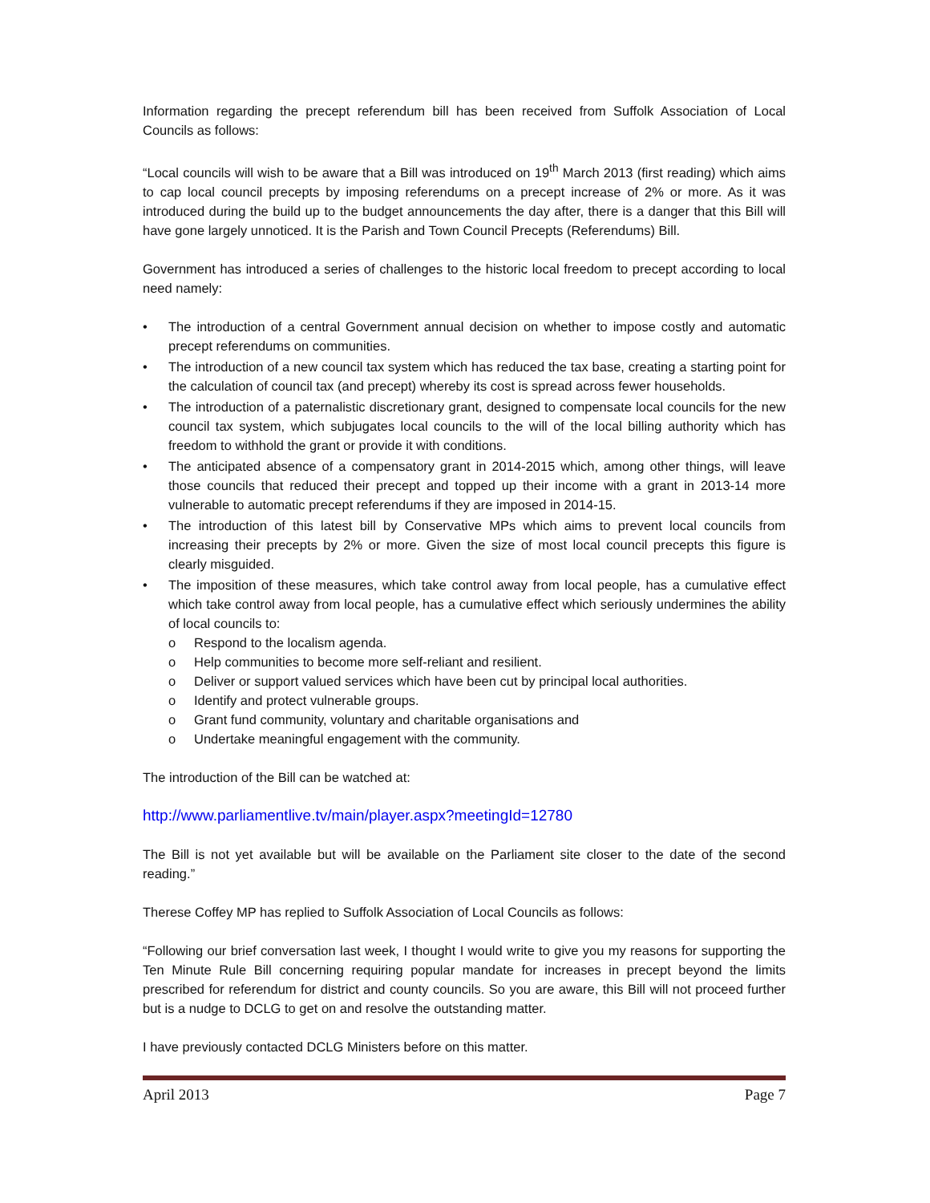Information regarding the precept referendum bill has been received from Suffolk Association of Local Councils as follows:
“Local councils will wish to be aware that a Bill was introduced on 19<sup>th</sup> March 2013 (first reading) which aims to cap local council precepts by imposing referendums on a precept increase of 2% or more. As it was introduced during the build up to the budget announcements the day after, there is a danger that this Bill will have gone largely unnoticed. It is the Parish and Town Council Precepts (Referendums) Bill.
Government has introduced a series of challenges to the historic local freedom to precept according to local need namely:
• The introduction of a central Government annual decision on whether to impose costly and automatic precept referendums on communities.
• The introduction of a new council tax system which has reduced the tax base, creating a starting point for the calculation of council tax (and precept) whereby its cost is spread across fewer households.
• The introduction of a paternalistic discretionary grant, designed to compensate local councils for the new council tax system, which subjugates local councils to the will of the local billing authority which has freedom to withhold the grant or provide it with conditions.
• The anticipated absence of a compensatory grant in 2014-2015 which, among other things, will leave those councils that reduced their precept and topped up their income with a grant in 2013-14 more vulnerable to automatic precept referendums if they are imposed in 2014-15.
• The introduction of this latest bill by Conservative MPs which aims to prevent local councils from increasing their precepts by 2% or more. Given the size of most local council precepts this figure is clearly misguided.
• The imposition of these measures, which take control away from local people, has a cumulative effect which take control away from local people, has a cumulative effect which seriously undermines the ability of local councils to:
o Respond to the localism agenda.
o Help communities to become more self-reliant and resilient.
o Deliver or support valued services which have been cut by principal local authorities.
o Identify and protect vulnerable groups.
o Grant fund community, voluntary and charitable organisations and
o Undertake meaningful engagement with the community.
The introduction of the Bill can be watched at:
http://www.parliamentlive.tv/main/player.aspx?meetingId=12780
The Bill is not yet available but will be available on the Parliament site closer to the date of the second reading.”
Therese Coffey MP has replied to Suffolk Association of Local Councils as follows:
“Following our brief conversation last week, I thought I would write to give you my reasons for supporting the Ten Minute Rule Bill concerning requiring popular mandate for increases in precept beyond the limits prescribed for referendum for district and county councils. So you are aware, this Bill will not proceed further but is a nudge to DCLG to get on and resolve the outstanding matter.
I have previously contacted DCLG Ministers before on this matter.
April 2013 Page 7